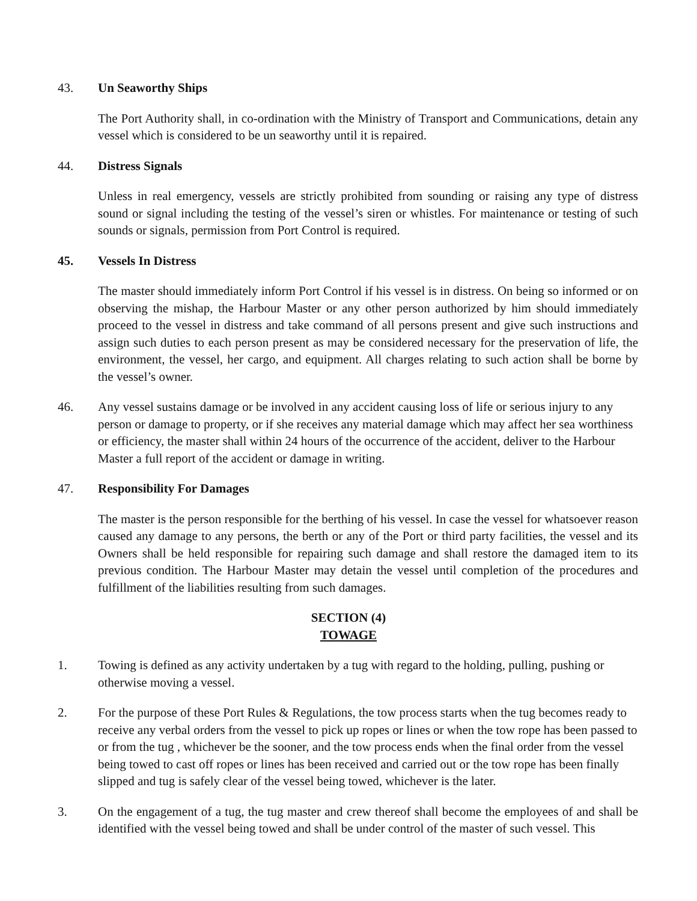43. Un Seaworthy Ships
The Port Authority shall, in co-ordination with the Ministry of Transport and Communications, detain any vessel which is considered to be un seaworthy until it is repaired.
44. Distress Signals
Unless in real emergency, vessels are strictly prohibited from sounding or raising any type of distress sound or signal including the testing of the vessel’s siren or whistles. For maintenance or testing of such sounds or signals, permission from Port Control is required.
45. Vessels In Distress
The master should immediately inform Port Control if his vessel is in distress. On being so informed or on observing the mishap, the Harbour Master or any other person authorized by him should immediately proceed to the vessel in distress and take command of all persons present and give such instructions and assign such duties to each person present as may be considered necessary for the preservation of life, the environment, the vessel, her cargo, and equipment. All charges relating to such action shall be borne by the vessel’s owner.
46. Any vessel sustains damage or be involved in any accident causing loss of life or serious injury to any person or damage to property, or if she receives any material damage which may affect her sea worthiness or efficiency, the master shall within 24 hours of the occurrence of the accident, deliver to the Harbour Master a full report of the accident or damage in writing.
47. Responsibility For Damages
The master is the person responsible for the berthing of his vessel. In case the vessel for whatsoever reason caused any damage to any persons, the berth or any of the Port or third party facilities, the vessel and its Owners shall be held responsible for repairing such damage and shall restore the damaged item to its previous condition. The Harbour Master may detain the vessel until completion of the procedures and fulfillment of the liabilities resulting from such damages.
SECTION (4)
TOWAGE
1. Towing is defined as any activity undertaken by a tug with regard to the holding, pulling, pushing or otherwise moving a vessel.
2. For the purpose of these Port Rules & Regulations, the tow process starts when the tug becomes ready to receive any verbal orders from the vessel to pick up ropes or lines or when the tow rope has been passed to or from the tug , whichever be the sooner, and the tow process ends when the final order from the vessel being towed to cast off ropes or lines has been received and carried out or the tow rope has been finally slipped and tug is safely clear of the vessel being towed, whichever is the later.
3. On the engagement of a tug, the tug master and crew thereof shall become the employees of and shall be identified with the vessel being towed and shall be under control of the master of such vessel. This